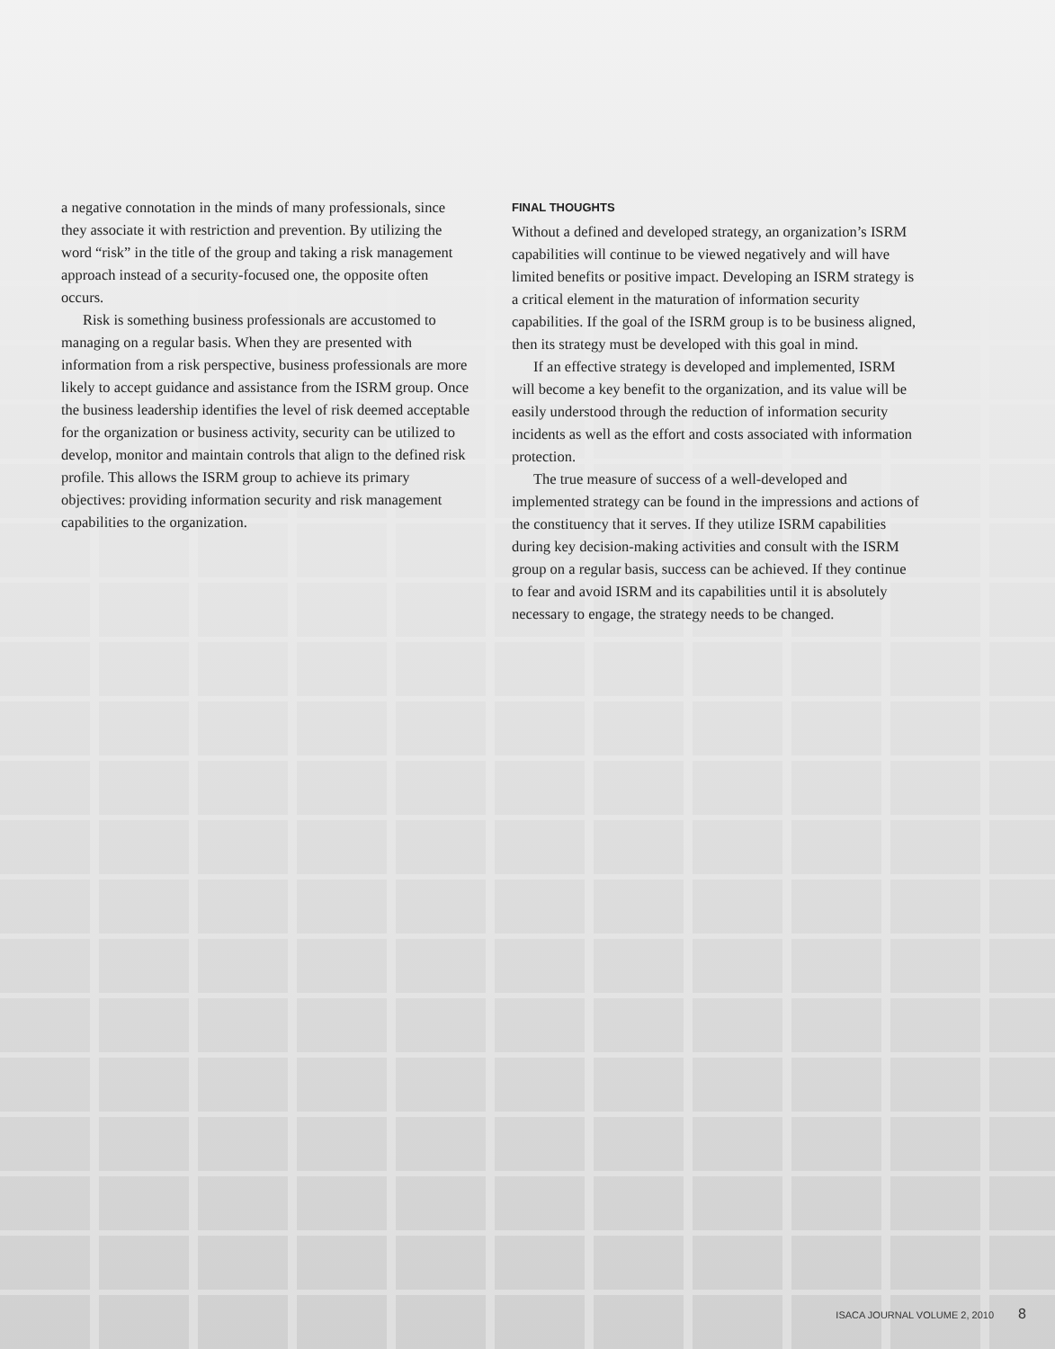a negative connotation in the minds of many professionals, since they associate it with restriction and prevention. By utilizing the word “risk” in the title of the group and taking a risk management approach instead of a security-focused one, the opposite often occurs.
Risk is something business professionals are accustomed to managing on a regular basis. When they are presented with information from a risk perspective, business professionals are more likely to accept guidance and assistance from the ISRM group. Once the business leadership identifies the level of risk deemed acceptable for the organization or business activity, security can be utilized to develop, monitor and maintain controls that align to the defined risk profile. This allows the ISRM group to achieve its primary objectives: providing information security and risk management capabilities to the organization.
FINAL THOUGHTS
Without a defined and developed strategy, an organization’s ISRM capabilities will continue to be viewed negatively and will have limited benefits or positive impact. Developing an ISRM strategy is a critical element in the maturation of information security capabilities. If the goal of the ISRM group is to be business aligned, then its strategy must be developed with this goal in mind.
If an effective strategy is developed and implemented, ISRM will become a key benefit to the organization, and its value will be easily understood through the reduction of information security incidents as well as the effort and costs associated with information protection.
The true measure of success of a well-developed and implemented strategy can be found in the impressions and actions of the constituency that it serves. If they utilize ISRM capabilities during key decision-making activities and consult with the ISRM group on a regular basis, success can be achieved. If they continue to fear and avoid ISRM and its capabilities until it is absolutely necessary to engage, the strategy needs to be changed.
ISACA JOURNAL VOLUME 2, 2010 8